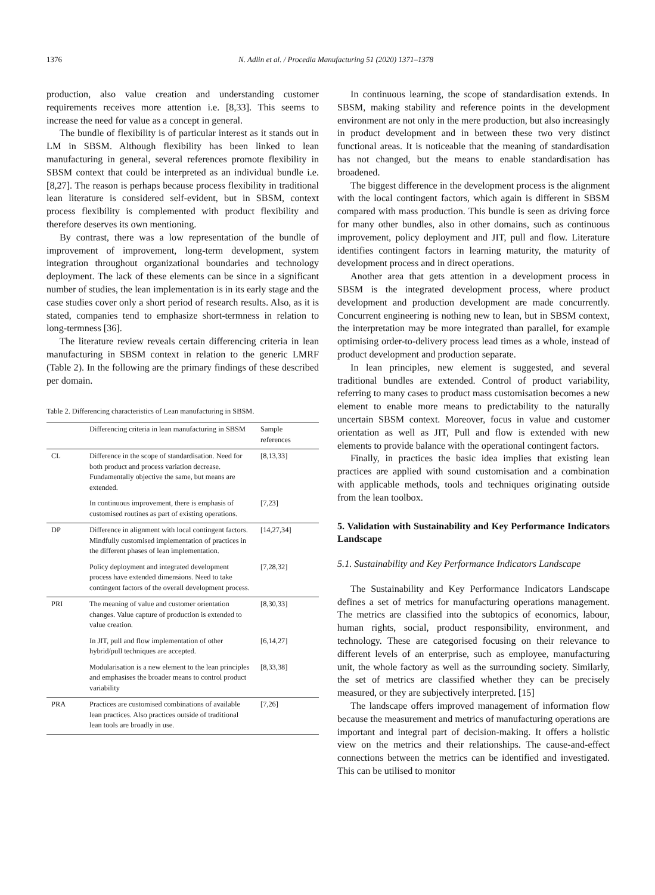1376 N. Adlin et al. / Procedia Manufacturing 51 (2020) 1371–1378
production, also value creation and understanding customer requirements receives more attention i.e. [8,33]. This seems to increase the need for value as a concept in general.
The bundle of flexibility is of particular interest as it stands out in LM in SBSM. Although flexibility has been linked to lean manufacturing in general, several references promote flexibility in SBSM context that could be interpreted as an individual bundle i.e. [8,27]. The reason is perhaps because process flexibility in traditional lean literature is considered self-evident, but in SBSM, context process flexibility is complemented with product flexibility and therefore deserves its own mentioning.
By contrast, there was a low representation of the bundle of improvement of improvement, long-term development, system integration throughout organizational boundaries and technology deployment. The lack of these elements can be since in a significant number of studies, the lean implementation is in its early stage and the case studies cover only a short period of research results. Also, as it is stated, companies tend to emphasize short-termness in relation to long-termness [36].
The literature review reveals certain differencing criteria in lean manufacturing in SBSM context in relation to the generic LMRF (Table 2). In the following are the primary findings of these described per domain.
Table 2. Differencing characteristics of Lean manufacturing in SBSM.
| | Differencing criteria in lean manufacturing in SBSM | Sample references |
| --- | --- | --- |
| CL | Difference in the scope of standardisation. Need for both product and process variation decrease. Fundamentally objective the same, but means are extended. | [8,13,33] |
| | In continuous improvement, there is emphasis of customised routines as part of existing operations. | [7,23] |
| DP | Difference in alignment with local contingent factors. Mindfully customised implementation of practices in the different phases of lean implementation. | [14,27,34] |
| | Policy deployment and integrated development process have extended dimensions. Need to take contingent factors of the overall development process. | [7,28,32] |
| PRI | The meaning of value and customer orientation changes. Value capture of production is extended to value creation. | [8,30,33] |
| | In JIT, pull and flow implementation of other hybrid/pull techniques are accepted. | [6,14,27] |
| | Modularisation is a new element to the lean principles and emphasises the broader means to control product variability | [8,33,38] |
| PRA | Practices are customised combinations of available lean practices. Also practices outside of traditional lean tools are broadly in use. | [7,26] |
In continuous learning, the scope of standardisation extends. In SBSM, making stability and reference points in the development environment are not only in the mere production, but also increasingly in product development and in between these two very distinct functional areas. It is noticeable that the meaning of standardisation has not changed, but the means to enable standardisation has broadened.
The biggest difference in the development process is the alignment with the local contingent factors, which again is different in SBSM compared with mass production. This bundle is seen as driving force for many other bundles, also in other domains, such as continuous improvement, policy deployment and JIT, pull and flow. Literature identifies contingent factors in learning maturity, the maturity of development process and in direct operations.
Another area that gets attention in a development process in SBSM is the integrated development process, where product development and production development are made concurrently. Concurrent engineering is nothing new to lean, but in SBSM context, the interpretation may be more integrated than parallel, for example optimising order-to-delivery process lead times as a whole, instead of product development and production separate.
In lean principles, new element is suggested, and several traditional bundles are extended. Control of product variability, referring to many cases to product mass customisation becomes a new element to enable more means to predictability to the naturally uncertain SBSM context. Moreover, focus in value and customer orientation as well as JIT, Pull and flow is extended with new elements to provide balance with the operational contingent factors.
Finally, in practices the basic idea implies that existing lean practices are applied with sound customisation and a combination with applicable methods, tools and techniques originating outside from the lean toolbox.
5. Validation with Sustainability and Key Performance Indicators Landscape
5.1. Sustainability and Key Performance Indicators Landscape
The Sustainability and Key Performance Indicators Landscape defines a set of metrics for manufacturing operations management. The metrics are classified into the subtopics of economics, labour, human rights, social, product responsibility, environment, and technology. These are categorised focusing on their relevance to different levels of an enterprise, such as employee, manufacturing unit, the whole factory as well as the surrounding society. Similarly, the set of metrics are classified whether they can be precisely measured, or they are subjectively interpreted. [15]
The landscape offers improved management of information flow because the measurement and metrics of manufacturing operations are important and integral part of decision-making. It offers a holistic view on the metrics and their relationships. The cause-and-effect connections between the metrics can be identified and investigated. This can be utilised to monitor